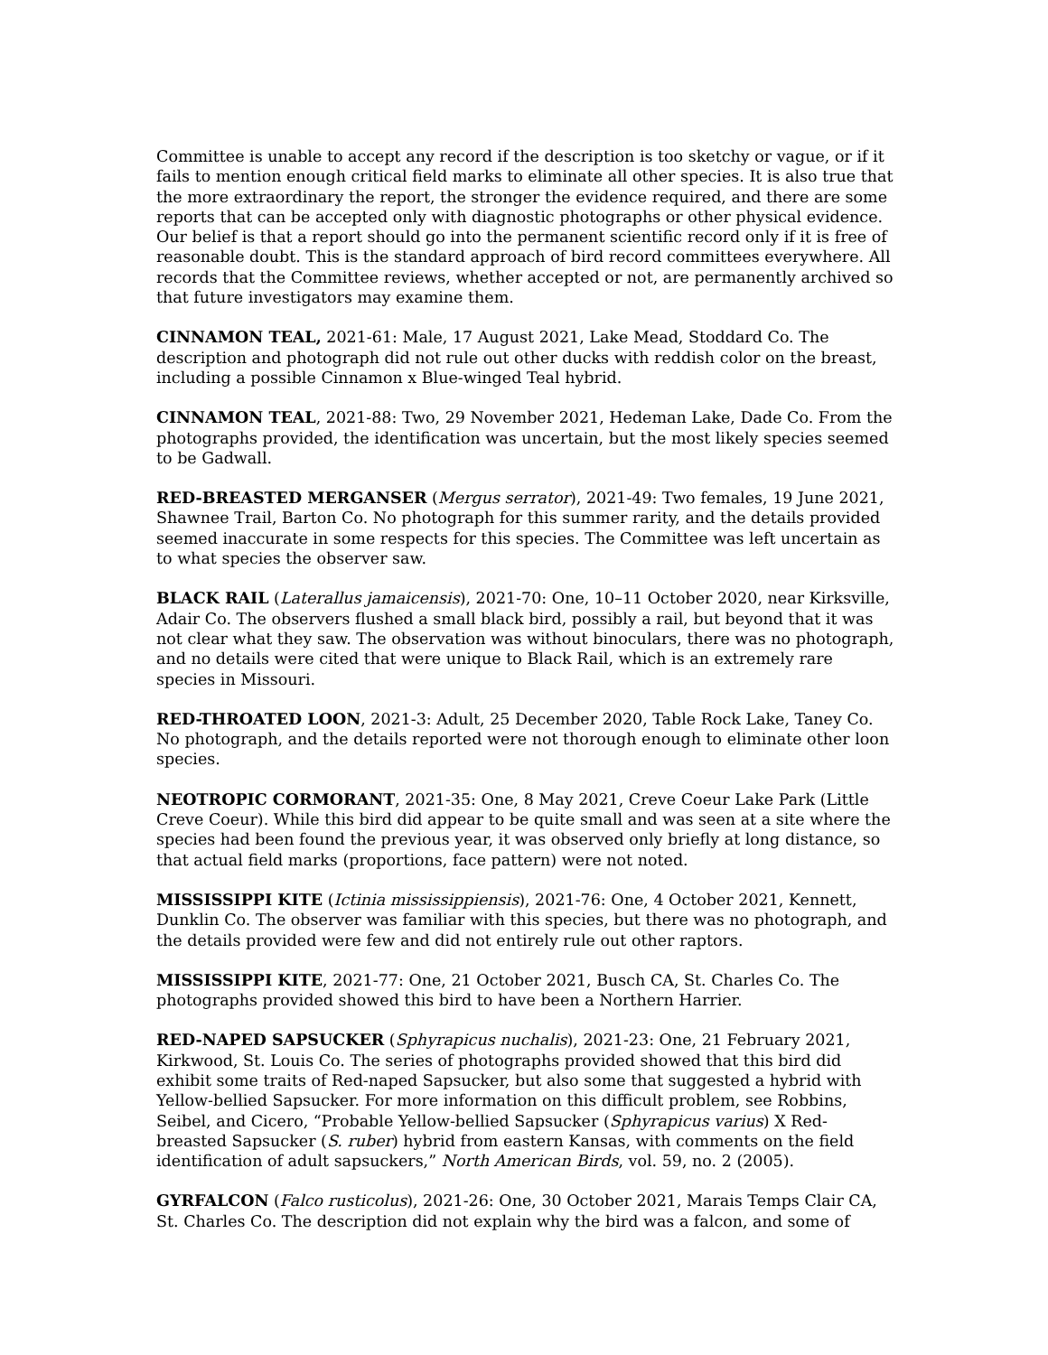Committee is unable to accept any record if the description is too sketchy or vague, or if it fails to mention enough critical field marks to eliminate all other species. It is also true that the more extraordinary the report, the stronger the evidence required, and there are some reports that can be accepted only with diagnostic photographs or other physical evidence. Our belief is that a report should go into the permanent scientific record only if it is free of reasonable doubt. This is the standard approach of bird record committees everywhere. All records that the Committee reviews, whether accepted or not, are permanently archived so that future investigators may examine them.
CINNAMON TEAL, 2021-61: Male, 17 August 2021, Lake Mead, Stoddard Co. The description and photograph did not rule out other ducks with reddish color on the breast, including a possible Cinnamon x Blue-winged Teal hybrid.
CINNAMON TEAL, 2021-88: Two, 29 November 2021, Hedeman Lake, Dade Co. From the photographs provided, the identification was uncertain, but the most likely species seemed to be Gadwall.
RED-BREASTED MERGANSER (Mergus serrator), 2021-49: Two females, 19 June 2021, Shawnee Trail, Barton Co. No photograph for this summer rarity, and the details provided seemed inaccurate in some respects for this species. The Committee was left uncertain as to what species the observer saw.
BLACK RAIL (Laterallus jamaicensis), 2021-70: One, 10–11 October 2020, near Kirksville, Adair Co. The observers flushed a small black bird, possibly a rail, but beyond that it was not clear what they saw. The observation was without binoculars, there was no photograph, and no details were cited that were unique to Black Rail, which is an extremely rare species in Missouri.
RED-THROATED LOON, 2021-3: Adult, 25 December 2020, Table Rock Lake, Taney Co. No photograph, and the details reported were not thorough enough to eliminate other loon species.
NEOTROPIC CORMORANT, 2021-35: One, 8 May 2021, Creve Coeur Lake Park (Little Creve Coeur). While this bird did appear to be quite small and was seen at a site where the species had been found the previous year, it was observed only briefly at long distance, so that actual field marks (proportions, face pattern) were not noted.
MISSISSIPPI KITE (Ictinia mississippiensis), 2021-76: One, 4 October 2021, Kennett, Dunklin Co. The observer was familiar with this species, but there was no photograph, and the details provided were few and did not entirely rule out other raptors.
MISSISSIPPI KITE, 2021-77: One, 21 October 2021, Busch CA, St. Charles Co. The photographs provided showed this bird to have been a Northern Harrier.
RED-NAPED SAPSUCKER (Sphyrapicus nuchalis), 2021-23: One, 21 February 2021, Kirkwood, St. Louis Co. The series of photographs provided showed that this bird did exhibit some traits of Red-naped Sapsucker, but also some that suggested a hybrid with Yellow-bellied Sapsucker. For more information on this difficult problem, see Robbins, Seibel, and Cicero, “Probable Yellow-bellied Sapsucker (Sphyrapicus varius) X Red-breasted Sapsucker (S. ruber) hybrid from eastern Kansas, with comments on the field identification of adult sapsuckers,” North American Birds, vol. 59, no. 2 (2005).
GYRFALCON (Falco rusticolus), 2021-26: One, 30 October 2021, Marais Temps Clair CA, St. Charles Co. The description did not explain why the bird was a falcon, and some of